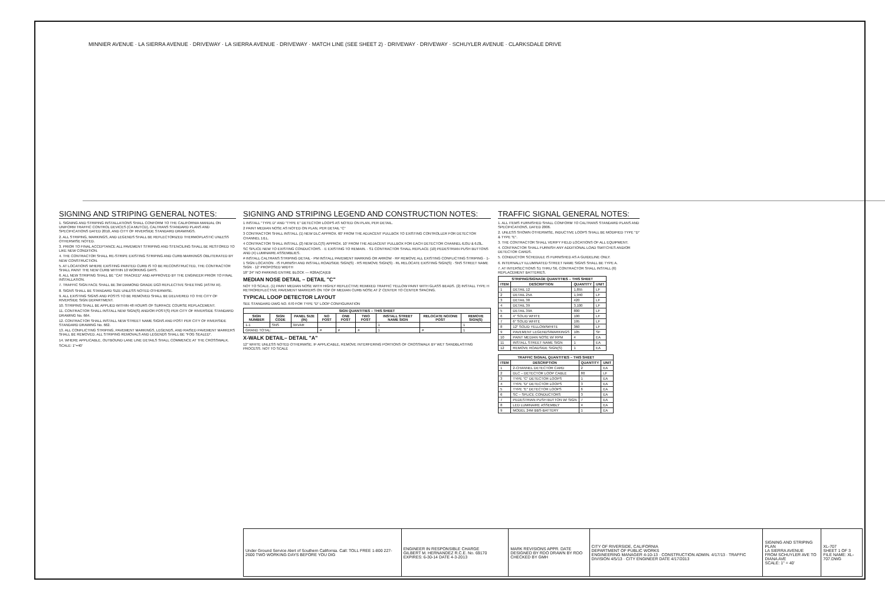MINNIER AVENUE · LA SIERRA AVENUE · DRIVEWAY · LA SIERRA AVENUE · DRIVEWAY · MATCH LINE (SEE SHEET 2) · DRIVEWAY · DRIVEWAY · SCHUYLER AVENUE · CLARKSDALE DRIVE
SIGNING AND STRIPING GENERAL NOTES:
1. SIGNING AND STRIPING INSTALLATIONS SHALL CONFORM TO THE CALIFORNIA MANUAL ON UNIFORM TRAFFIC CONTROL DEVICES (CA MUTCD), CALTRANS STANDARD PLANS AND SPECIFICATIONS DATED 2010, AND CITY OF RIVERSIDE STANDARD DRAWINGS.
2. ALL STRIPING, MARKINGS, AND LEGENDS SHALL BE REFLECTORIZED THERMOPLASTIC UNLESS OTHERWISE NOTED.
3. PRIOR TO FINAL ACCEPTANCE ALL PAVEMENT STRIPING AND STENCILING SHALL BE RESTORED TO LIKE NEW CONDITION.
4. THE CONTRACTOR SHALL RE-STRIPE EXISTING STRIPING AND CURB MARKINGS OBLITERATED BY NEW CONSTRUCTION.
5. AT LOCATIONS WHERE EXISTING PAINTED CURB IS TO BE RECONSTRUCTED, THE CONTRACTOR SHALL PAINT THE NEW CURB WITHIN 10 WORKING DAYS.
6. ALL NEW STRIPING SHALL BE "CAT TRACKED" AND APPROVED BY THE ENGINEER PRIOR TO FINAL INSTALLATION.
7. TRAFFIC SIGN FACE SHALL BE 3M DIAMOND GRADE DG3 REFLECTIVE SHEETING (ASTM XI).
8. SIGNS SHALL BE STANDARD SIZE UNLESS NOTED OTHERWISE.
9. ALL EXISTING SIGNS AND POSTS TO BE REMOVED SHALL BE DELIVERED TO THE CITY OF RIVERSIDE SIGN DEPARTMENT.
10. STRIPING SHALL BE APPLIED WITHIN 48 HOURS OF SURFACE COURSE REPLACEMENT.
11. CONTRACTOR SHALL INSTALL NEW SIGN(S) AND/OR POST(S) PER CITY OF RIVERSIDE STANDARD DRAWING No. 664.
12. CONTRACTOR SHALL INSTALL NEW STREET NAME SIGNS AND POST PER CITY OF RIVERSIDE STANDARD DRAWING No. 662.
13. ALL CONFLICTING STRIPING, PAVEMENT MARKINGS, LEGENDS, AND RAISED PAVEMENT MARKERS SHALL BE REMOVED. ALL STRIPING REMOVALS AND LEGENDS SHALL BE "FOG SEALED".
14. WHERE APPLICABLE, OUTBOUND LANE LINE DETAILS SHALL COMMENCE AT THE CROSSWALK.
SCALE: 1"=40'
SIGNING AND STRIPING LEGEND AND CONSTRUCTION NOTES:
1 INSTALL "TYPE D" AND "TYPE E" DETECTOR LOOPS AS NOTED ON PLAN, PER DETAIL.
2 PAINT MEDIAN NOSE AS NOTED ON PLAN, PER DETAIL "C"
3 CONTRACTOR SHALL INSTALL (1) NEW DLC APPROX. 60' FROM THE ADJACENT PULLBOX TO EXISTING CONTROLLER FOR DETECTOR CHANNEL 1I1L.
4 CONTRACTOR SHALL INSTALL (2) NEW DLC(S) APPROX. 10' FROM THE ADJACENT PULLBOX FOR EACH DETECTOR CHANNEL 6J3U & 6J3L.
SC SPLICE NEW TO EXISTING CONDUCTORS. · E EXISTING TO REMAIN. · S1 CONTRACTOR SHALL REPLACE (10) PEDESTRIAN PUSH BUTTONS AND (4) LUMINAIRE ASSEMBLIES.
# INSTALL CALTRANS STRIPING DETAIL · PM INSTALL PAVEMENT MARKING OR ARROW · RP REMOVE ALL EXISTING CONFLICTING STRIPING · 1-1 SIGN LOCATION · IS FURNISH AND INSTALL ROADSIDE SIGN(S) · RS REMOVE SIGN(S) · RL RELOCATE EXISTING SIGN(S) · SNS STREET NAME SIGN · 12' PROPOSED WIDTH
18" 24" NO PARKING ENTIRE BLOCK — R26A(CA)EB
MEDIAN NOSE DETAIL – DETAIL "C"
NOT TO SCALE. (1) PAINT MEDIAN NOSE WITH HIGHLY REFLECTIVE REMIXED TRAFFIC YELLOW PAINT WITH GLASS BEADS. (2) INSTALL TYPE H RETROREFLECTIVE PAVEMENT MARKERS ON TOP OF MEDIAN CURB NOSE AT 2' CENTER TO CENTER SPACING.
TYPICAL LOOP DETECTOR LAYOUT
SEE STANDARD DWG NO. 670 FOR TYPE "D" LOOP CONFIGURATION
| SIGN QUANTITIES – THIS SHEET | | | | | | | | |
| --- | --- | --- | --- | --- | --- | --- | --- | --- |
| SIGN NUMBER | SIGN CODE | PANEL SIZE (IN) | NO POST | ONE POST | TWO POST | INSTALL STREET NAME SIGN | RELOCATE NO/ONE POST | REMOVE SIGN(S) |
| 1-1 | SNS | 9XVAR | | | | 1 | | 1 |
| GRAND TOTAL: | | | # | # | # | 1 | # | 1 |
X-WALK DETAIL– DETAIL "A"
12" WHITE UNLESS NOTED OTHERWISE. IF APPLICABLE, REMOVE INTERFERING PORTIONS OF CROSSWALK BY WET SANDBLASTING PROCESS. NOT TO SCALE
TRAFFIC SIGNAL GENERAL NOTES:
1. ALL ITEMS FURNISHED SHALL CONFORM TO CALTRANS STANDARD PLANS AND SPECIFICATIONS, DATED 2006.
2. UNLESS SHOWN OTHERWISE, INDUCTIVE LOOPS SHALL BE MODIFIED TYPE "D" & TYPE "E".
3. THE CONTRACTOR SHALL VERIFY FIELD LOCATIONS OF ALL EQUIPMENT.
4. CONTRACTOR SHALL FURNISH ANY ADDITIONAL LOAD SWITCHES AND/OR DETECTOR CARDS.
5. CONDUCTOR SCHEDULE IS FURNISHED AS A GUIDELINE ONLY.
6. INTERNALLY ILLUMINATED STREET NAME SIGNS SHALL BE TYPE A.
7. AT INTERSECTIONS S1 THRU S6, CONTRACTOR SHALL INSTALL (6) REPLACEMENT BATTERIES.
| STRIPING/SIGNAGE QUANTITIES – THIS SHEET | | | |
| --- | --- | --- | --- |
| ITEM | DESCRIPTION | QUANTITY | UNIT |
| 1 | DETAIL 12 | 1,855 | LF |
| 2 | DETAIL 25A | 1,940 | LF |
| 3 | DETAIL 38 | 420 | LF |
| 4 | DETAIL 39 | 3,100 | LF |
| 5 | DETAIL 39A | 800 | LF |
| 6 | 4" SOLID WHITE | 100 | LF |
| 7 | 6" SOLID WHITE | 195 | LF |
| 8 | 12" SOLID YELLOW/WHITE | 360 | LF |
| 9 | PAVEMENT LEGENDS/MARKINGS | 105 | SF |
| 10 | PAINT MEDIAN NOSE W/ RPM | 4 | EA |
| 11 | INSTALL STREET NAME SIGN | 1 | EA |
| 12 | REMOVE ROADSIDE SIGN(S) | 1 | EA |
| TRAFFIC SIGNAL QUANTITIES – THIS SHEET | | | |
| --- | --- | --- | --- |
| ITEM | DESCRIPTION | QUANTITY | UNIT |
| 1 | 2-CHANNEL DETECTOR CARD | 2 | EA |
| 2 | DLC – DETECTOR LOOP CABLE | 80 | LF |
| 3 | TYPE "C" DETECTOR LOOPS | 1 | EA |
| 4 | TYPE "D" DETECTOR LOOPS | 3 | EA |
| 5 | TYPE "E" DETECTOR LOOPS | 6 | EA |
| 6 | SC – SPLICE CONDUCTORS | 3 | EA |
| 7 | PEDESTRIAN PUSH BUTTON W/ SIGN | 7 | EA |
| 8 | LED LUMINAIRE ASSEMBLY | 4 | EA |
| 9 | MODEL 24M BBS-BATTERY | 1 | EA |
| Under Ground Service Alert of Southern California. Call: TOLL FREE 1-800 227-2600 TWO WORKING DAYS BEFORE YOU DIG | ENGINEER IN RESPONSIBLE CHARGE GILBERT M. HERNANDEZ R.C.E. No. 69170 EXPIRES: 6-30-14 DATE 4-3-2013 | MARK REVISIONS APPR. DATE DESIGNED BY RDO DRAWN BY RDO CHECKED BY GMH | CITY OF RIVERSIDE, CALIFORNIA DEPARTMENT OF PUBLIC WORKS ENGINEERING MANAGER 4-10-13 · CONSTRUCTION ADMIN. 4/17/13 · TRAFFIC DIVISION 4/5/13 · CITY ENGINEER DATE 4/17/2013 | SIGNING AND STRIPING PLAN LA SIERRA AVENUE FROM SCHUYLER AVE TO DIANA AVE SCALE: 1" = 40' | XL-707 SHEET 1 OF 3 FILE NAME: XL-707.DWG |